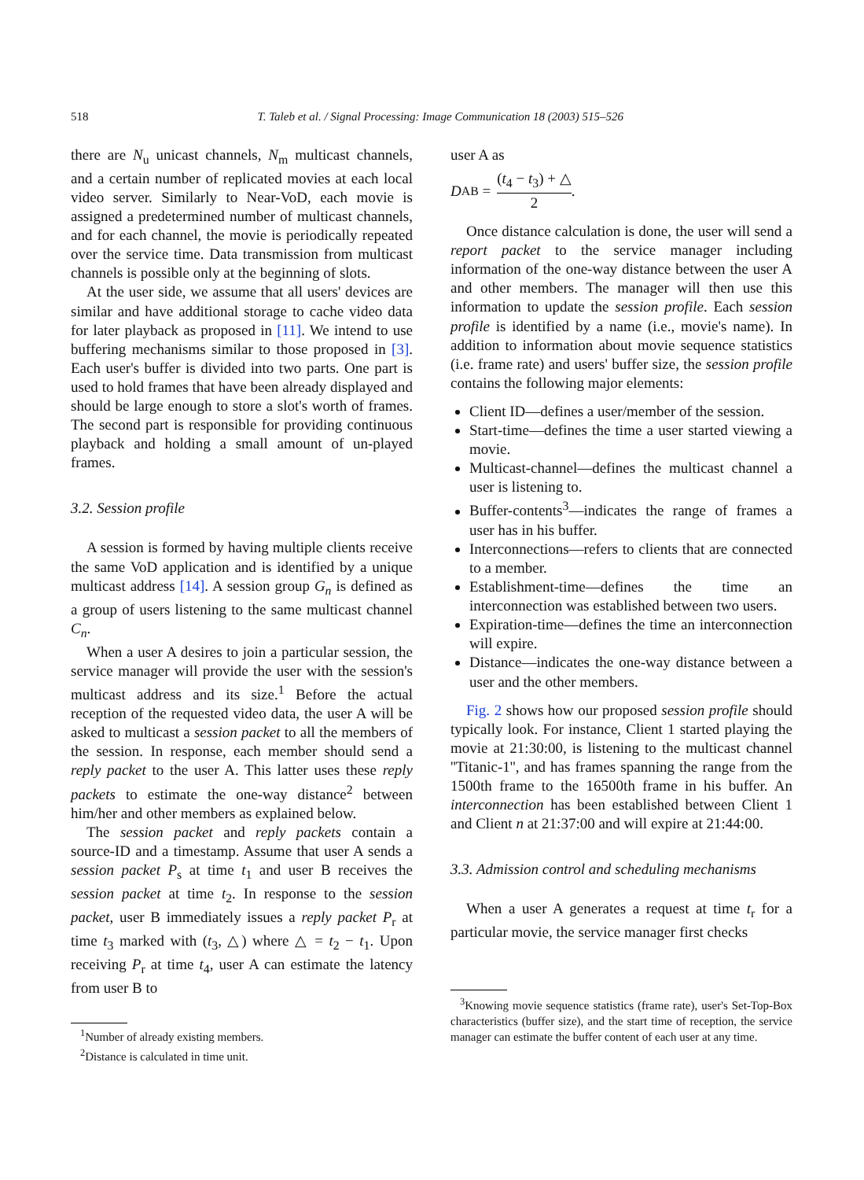518
T. Taleb et al. / Signal Processing: Image Communication 18 (2003) 515–526
there are N<sub>u</sub> unicast channels, N<sub>m</sub> multicast channels, and a certain number of replicated movies at each local video server. Similarly to Near-VoD, each movie is assigned a predetermined number of multicast channels, and for each channel, the movie is periodically repeated over the service time. Data transmission from multicast channels is possible only at the beginning of slots.
At the user side, we assume that all users' devices are similar and have additional storage to cache video data for later playback as proposed in [11]. We intend to use buffering mechanisms similar to those proposed in [3]. Each user's buffer is divided into two parts. One part is used to hold frames that have been already displayed and should be large enough to store a slot's worth of frames. The second part is responsible for providing continuous playback and holding a small amount of un-played frames.
3.2. Session profile
A session is formed by having multiple clients receive the same VoD application and is identified by a unique multicast address [14]. A session group G<sub>n</sub> is defined as a group of users listening to the same multicast channel C<sub>n</sub>.
When a user A desires to join a particular session, the service manager will provide the user with the session's multicast address and its size.<sup>1</sup> Before the actual reception of the requested video data, the user A will be asked to multicast a session packet to all the members of the session. In response, each member should send a reply packet to the user A. This latter uses these reply packets to estimate the one-way distance<sup>2</sup> between him/her and other members as explained below.
The session packet and reply packets contain a source-ID and a timestamp. Assume that user A sends a session packet P<sub>s</sub> at time t<sub>1</sub> and user B receives the session packet at time t<sub>2</sub>. In response to the session packet, user B immediately issues a reply packet P<sub>r</sub> at time t<sub>3</sub> marked with (t<sub>3</sub>, △) where △ = t<sub>2</sub> − t<sub>1</sub>. Upon receiving P<sub>r</sub> at time t<sub>4</sub>, user A can estimate the latency from user B to
<sup>1</sup> Number of already existing members.
<sup>2</sup> Distance is calculated in time unit.
user A as
D<sub>AB</sub> = (t<sub>4</sub> − t<sub>3</sub>) + △ 2.
Once distance calculation is done, the user will send a report packet to the service manager including information of the one-way distance between the user A and other members. The manager will then use this information to update the session profile. Each session profile is identified by a name (i.e., movie's name). In addition to information about movie sequence statistics (i.e. frame rate) and users' buffer size, the session profile contains the following major elements:
Client ID—defines a user/member of the session.
Start-time—defines the time a user started viewing a movie.
Multicast-channel—defines the multicast channel a user is listening to.
Buffer-contents<sup>3</sup>—indicates the range of frames a user has in his buffer.
Interconnections—refers to clients that are connected to a member.
Establishment-time—defines the time an interconnection was established between two users.
Expiration-time—defines the time an interconnection will expire.
Distance—indicates the one-way distance between a user and the other members.
Fig. 2 shows how our proposed session profile should typically look. For instance, Client 1 started playing the movie at 21:30:00, is listening to the multicast channel ''Titanic-1'', and has frames spanning the range from the 1500th frame to the 16500th frame in his buffer. An interconnection has been established between Client 1 and Client n at 21:37:00 and will expire at 21:44:00.
3.3. Admission control and scheduling mechanisms
When a user A generates a request at time t<sub>r</sub> for a particular movie, the service manager first checks
<sup>3</sup> Knowing movie sequence statistics (frame rate), user's Set-Top-Box characteristics (buffer size), and the start time of reception, the service manager can estimate the buffer content of each user at any time.